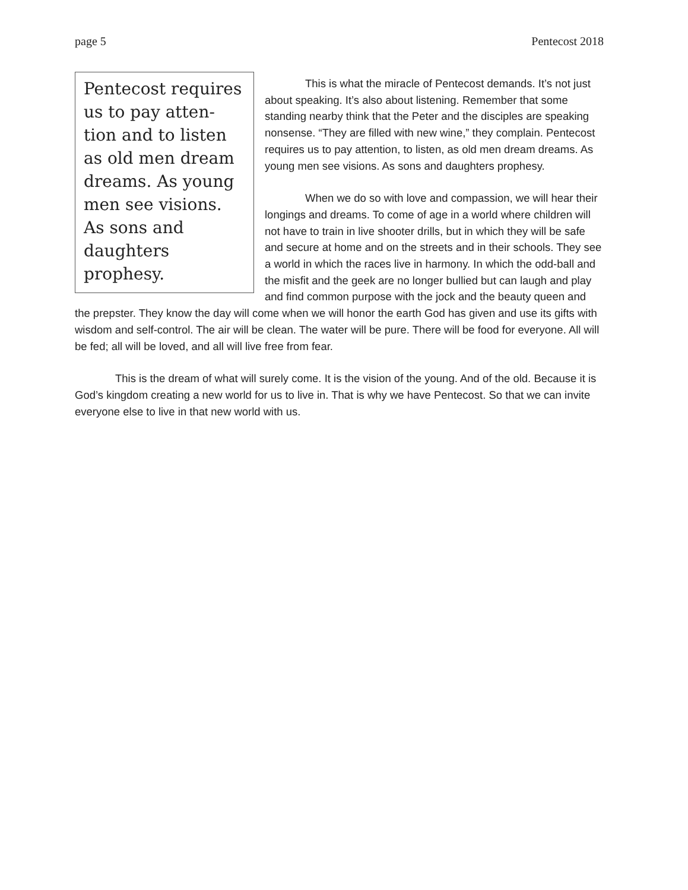page 5 Pentecost 2018
Pentecost requires us to pay atten-tion and to listen as old men dream dreams. As young men see visions. As sons and daughters prophesy.
This is what the miracle of Pentecost demands. It’s not just about speaking. It’s also about listening. Remember that some standing nearby think that the Peter and the disciples are speaking nonsense. “They are filled with new wine,” they complain. Pentecost requires us to pay attention, to listen, as old men dream dreams. As young men see visions. As sons and daughters prophesy.
When we do so with love and compassion, we will hear their longings and dreams. To come of age in a world where children will not have to train in live shooter drills, but in which they will be safe and secure at home and on the streets and in their schools. They see a world in which the races live in harmony. In which the odd-ball and the misfit and the geek are no longer bullied but can laugh and play and find common purpose with the jock and the beauty queen and the prepster. They know the day will come when we will honor the earth God has given and use its gifts with wisdom and self-control. The air will be clean. The water will be pure. There will be food for everyone. All will be fed; all will be loved, and all will live free from fear.
This is the dream of what will surely come. It is the vision of the young. And of the old. Because it is God’s kingdom creating a new world for us to live in. That is why we have Pentecost. So that we can invite everyone else to live in that new world with us.